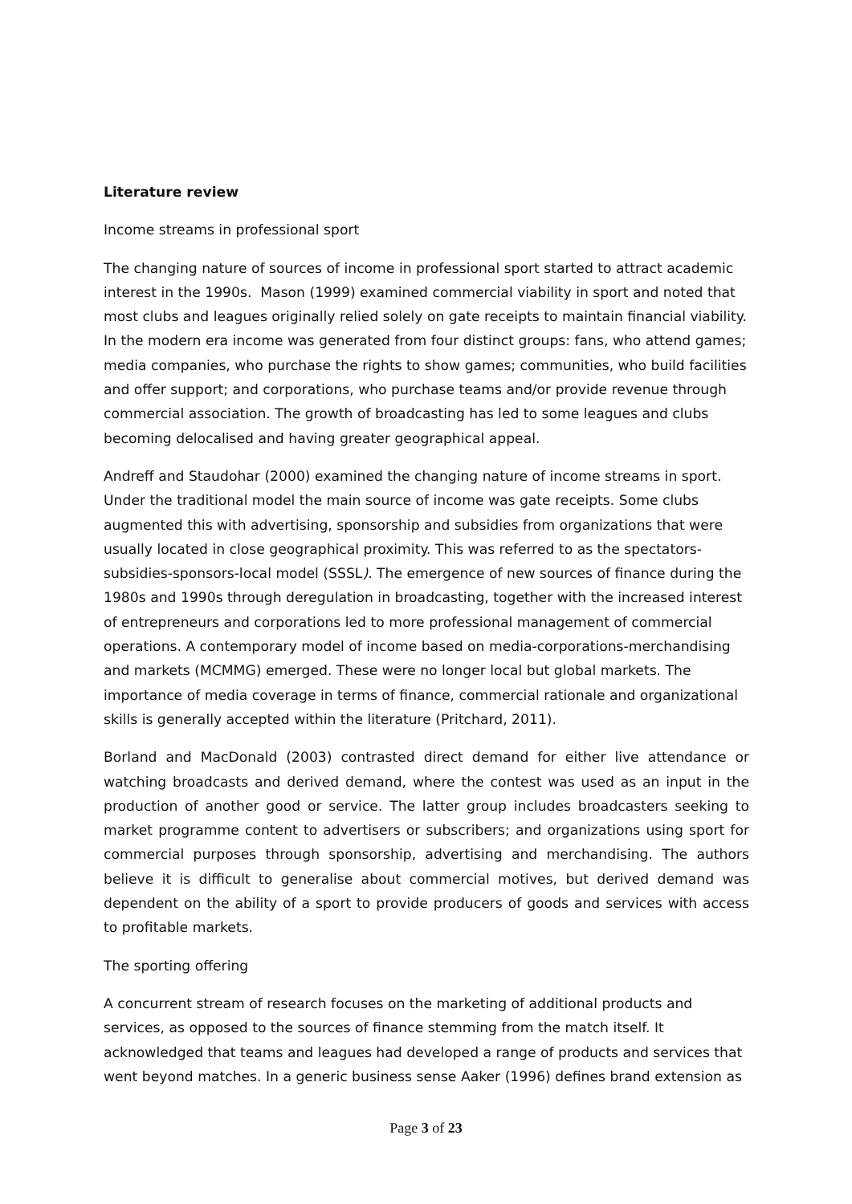Literature review
Income streams in professional sport
The changing nature of sources of income in professional sport started to attract academic interest in the 1990s. Mason (1999) examined commercial viability in sport and noted that most clubs and leagues originally relied solely on gate receipts to maintain financial viability. In the modern era income was generated from four distinct groups: fans, who attend games; media companies, who purchase the rights to show games; communities, who build facilities and offer support; and corporations, who purchase teams and/or provide revenue through commercial association. The growth of broadcasting has led to some leagues and clubs becoming delocalised and having greater geographical appeal.
Andreff and Staudohar (2000) examined the changing nature of income streams in sport. Under the traditional model the main source of income was gate receipts. Some clubs augmented this with advertising, sponsorship and subsidies from organizations that were usually located in close geographical proximity. This was referred to as the spectators-subsidies-sponsors-local model (SSSL). The emergence of new sources of finance during the 1980s and 1990s through deregulation in broadcasting, together with the increased interest of entrepreneurs and corporations led to more professional management of commercial operations. A contemporary model of income based on media-corporations-merchandising and markets (MCMMG) emerged. These were no longer local but global markets. The importance of media coverage in terms of finance, commercial rationale and organizational skills is generally accepted within the literature (Pritchard, 2011).
Borland and MacDonald (2003) contrasted direct demand for either live attendance or watching broadcasts and derived demand, where the contest was used as an input in the production of another good or service. The latter group includes broadcasters seeking to market programme content to advertisers or subscribers; and organizations using sport for commercial purposes through sponsorship, advertising and merchandising. The authors believe it is difficult to generalise about commercial motives, but derived demand was dependent on the ability of a sport to provide producers of goods and services with access to profitable markets.
The sporting offering
A concurrent stream of research focuses on the marketing of additional products and services, as opposed to the sources of finance stemming from the match itself. It acknowledged that teams and leagues had developed a range of products and services that went beyond matches. In a generic business sense Aaker (1996) defines brand extension as
Page 3 of 23